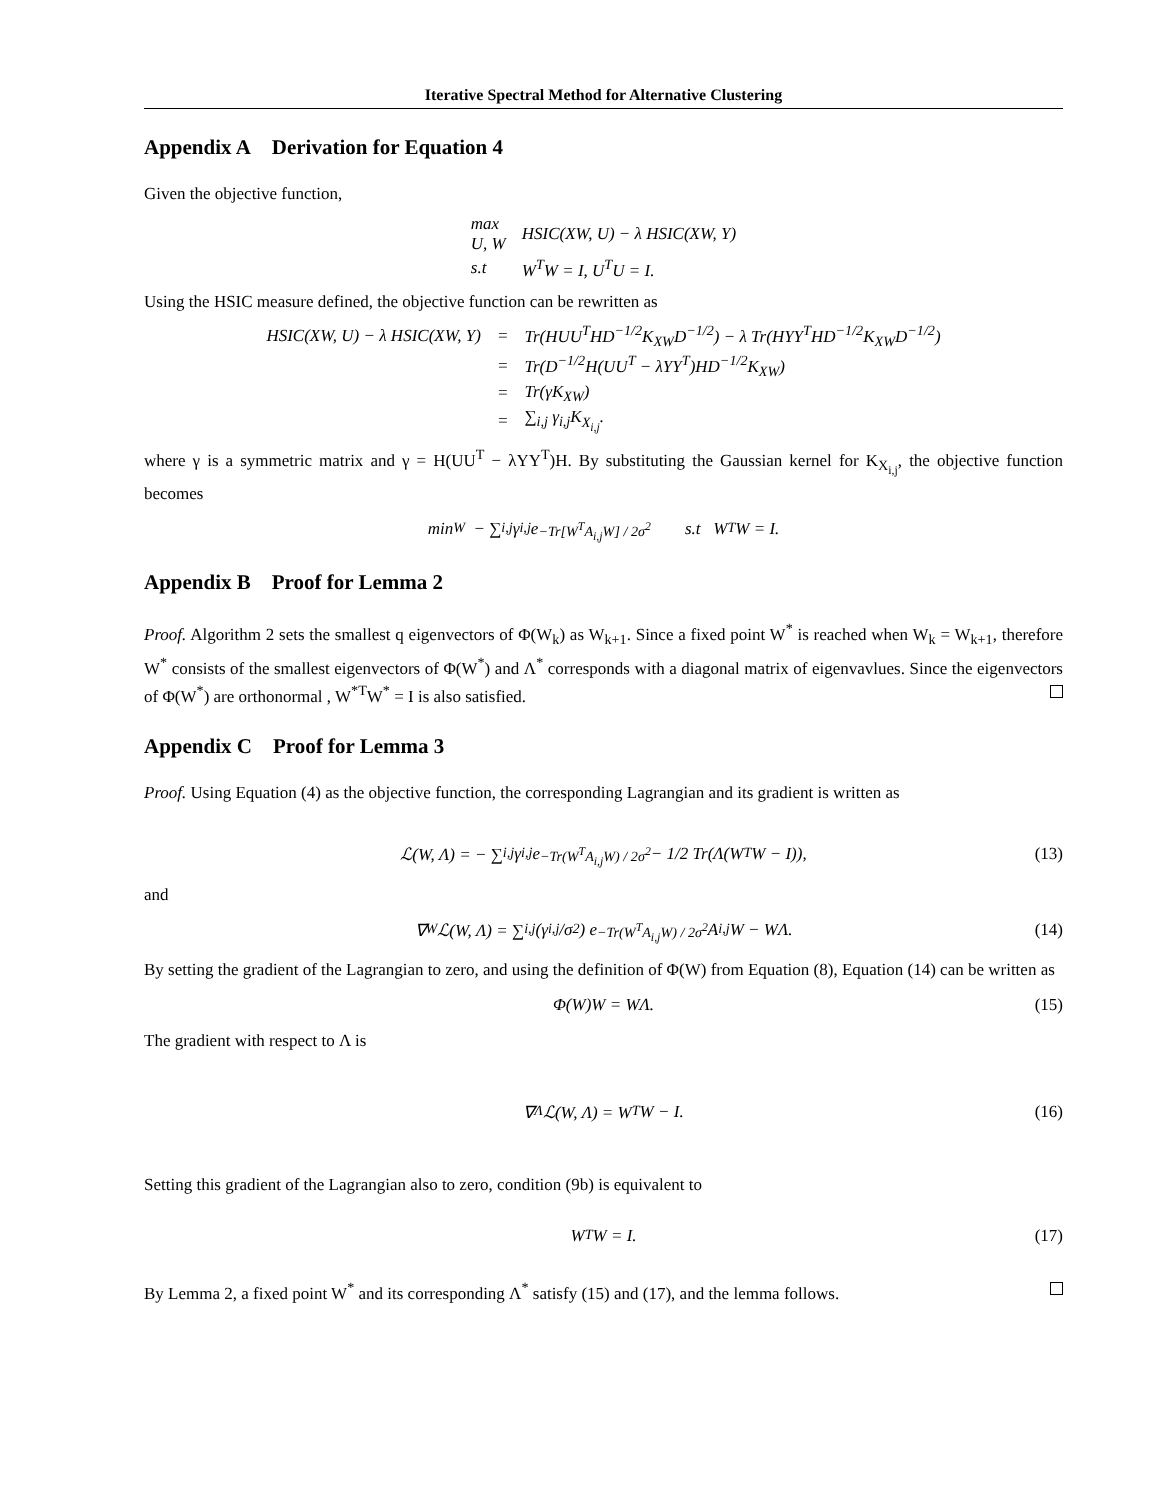Iterative Spectral Method for Alternative Clustering
Appendix A Derivation for Equation 4
Given the objective function,
| max U, W | HSIC(XW, U) − λ HSIC(XW, Y) |
| s.t | W<sup>T</sup>W = I, U<sup>T</sup>U = I. |
Using the HSIC measure defined, the objective function can be rewritten as
| HSIC(XW, U) − λ HSIC(XW, Y) | = | Tr(HUU<sup>T</sup>HD<sup>−1/2</sup>K<sub>XW</sub>D<sup>−1/2</sup>) − λ Tr(HYY<sup>T</sup>HD<sup>−1/2</sup>K<sub>XW</sub>D<sup>−1/2</sup>) |
| | = | Tr(D<sup>−1/2</sup>H(UU<sup>T</sup> − λYY<sup>T</sup>)HD<sup>−1/2</sup>K<sub>XW</sub>) |
| | = | Tr(γK<sub>XW</sub>) |
| | = | ∑<sub>i,j</sub> γ<sub>i,j</sub>K<sub>X<sub>i,j</sub></sub>. |
where γ is a symmetric matrix and γ = H(UU<sup>T</sup> − λYY<sup>T</sup>)H. By substituting the Gaussian kernel for K<sub>X<sub>i,j</sub></sub>, the objective function becomes
min<sub>W</sub> − ∑<sub>i,j</sub> γ<sub>i,j</sub>e<sup>−Tr[W<sup>T</sup>A<sub>i,j</sub>W] / 2σ<sup>2</sup></sup> s.t W<sup>T</sup>W = I.
Appendix B Proof for Lemma 2
Proof. Algorithm 2 sets the smallest q eigenvectors of Φ(W<sub>k</sub>) as W<sub>k+1</sub>. Since a fixed point W<sup>*</sup> is reached when W<sub>k</sub> = W<sub>k+1</sub>, therefore W<sup>*</sup> consists of the smallest eigenvectors of Φ(W<sup>*</sup>) and Λ<sup>*</sup> corresponds with a diagonal matrix of eigenvavlues. Since the eigenvectors of Φ(W<sup>*</sup>) are orthonormal , W<sup>*T</sup>W<sup>*</sup> = I is also satisfied.
Appendix C Proof for Lemma 3
Proof. Using Equation (4) as the objective function, the corresponding Lagrangian and its gradient is written as
ℒ(W, Λ) = − ∑<sub>i,j</sub> γ<sub>i,j</sub>e<sup>−Tr(W<sup>T</sup>A<sub>i,j</sub>W) / 2σ<sup>2</sup></sup> − 1/2 Tr(Λ(W<sup>T</sup>W − I)), (13)
and
∇<sub>W</sub>ℒ(W, Λ) = ∑<sub>i,j</sub> (γ<sub>i,j</sub>/σ<sup>2</sup>) e<sup>−Tr(W<sup>T</sup>A<sub>i,j</sub>W) / 2σ<sup>2</sup></sup> A<sub>i,j</sub>W − WΛ. (14)
By setting the gradient of the Lagrangian to zero, and using the definition of Φ(W) from Equation (8), Equation (14) can be written as
Φ(W)W = WΛ. (15)
The gradient with respect to Λ is
∇<sub>Λ</sub>ℒ(W, Λ) = W<sup>T</sup>W − I. (16)
Setting this gradient of the Lagrangian also to zero, condition (9b) is equivalent to
W<sup>T</sup>W = I. (17)
By Lemma 2, a fixed point W<sup>*</sup> and its corresponding Λ<sup>*</sup> satisfy (15) and (17), and the lemma follows.